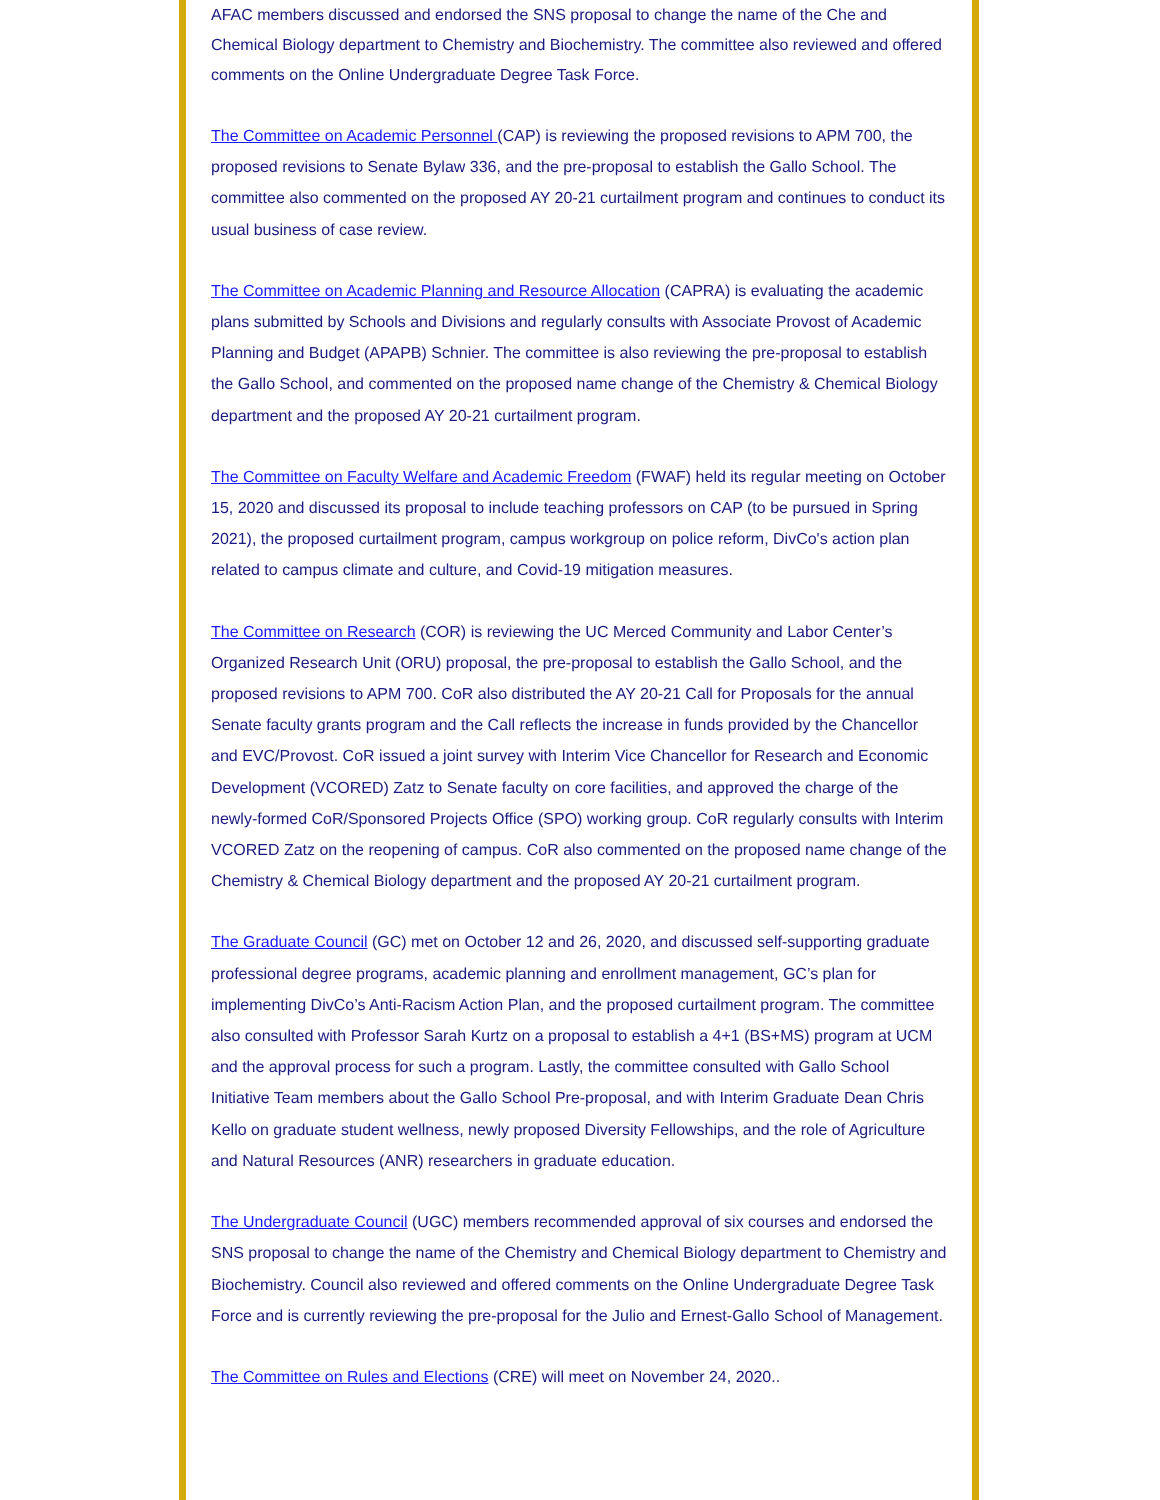AFAC members discussed and endorsed the SNS proposal to change the name of the Che and Chemical Biology department to Chemistry and Biochemistry. The committee also reviewed and offered comments on the Online Undergraduate Degree Task Force.
The Committee on Academic Personnel (CAP) is reviewing the proposed revisions to APM 700, the proposed revisions to Senate Bylaw 336, and the pre-proposal to establish the Gallo School. The committee also commented on the proposed AY 20-21 curtailment program and continues to conduct its usual business of case review.
The Committee on Academic Planning and Resource Allocation (CAPRA) is evaluating the academic plans submitted by Schools and Divisions and regularly consults with Associate Provost of Academic Planning and Budget (APAPB) Schnier. The committee is also reviewing the pre-proposal to establish the Gallo School, and commented on the proposed name change of the Chemistry & Chemical Biology department and the proposed AY 20-21 curtailment program.
The Committee on Faculty Welfare and Academic Freedom (FWAF) held its regular meeting on October 15, 2020 and discussed its proposal to include teaching professors on CAP (to be pursued in Spring 2021), the proposed curtailment program, campus workgroup on police reform, DivCo's action plan related to campus climate and culture, and Covid-19 mitigation measures.
The Committee on Research (COR) is reviewing the UC Merced Community and Labor Center’s Organized Research Unit (ORU) proposal, the pre-proposal to establish the Gallo School, and the proposed revisions to APM 700. CoR also distributed the AY 20-21 Call for Proposals for the annual Senate faculty grants program and the Call reflects the increase in funds provided by the Chancellor and EVC/Provost. CoR issued a joint survey with Interim Vice Chancellor for Research and Economic Development (VCORED) Zatz to Senate faculty on core facilities, and approved the charge of the newly-formed CoR/Sponsored Projects Office (SPO) working group. CoR regularly consults with Interim VCORED Zatz on the reopening of campus. CoR also commented on the proposed name change of the Chemistry & Chemical Biology department and the proposed AY 20-21 curtailment program.
The Graduate Council (GC) met on October 12 and 26, 2020, and discussed self-supporting graduate professional degree programs, academic planning and enrollment management, GC’s plan for implementing DivCo’s Anti-Racism Action Plan, and the proposed curtailment program. The committee also consulted with Professor Sarah Kurtz on a proposal to establish a 4+1 (BS+MS) program at UCM and the approval process for such a program. Lastly, the committee consulted with Gallo School Initiative Team members about the Gallo School Pre-proposal, and with Interim Graduate Dean Chris Kello on graduate student wellness, newly proposed Diversity Fellowships, and the role of Agriculture and Natural Resources (ANR) researchers in graduate education.
The Undergraduate Council (UGC) members recommended approval of six courses and endorsed the SNS proposal to change the name of the Chemistry and Chemical Biology department to Chemistry and Biochemistry. Council also reviewed and offered comments on the Online Undergraduate Degree Task Force and is currently reviewing the pre-proposal for the Julio and Ernest-Gallo School of Management.
The Committee on Rules and Elections (CRE) will meet on November 24, 2020..